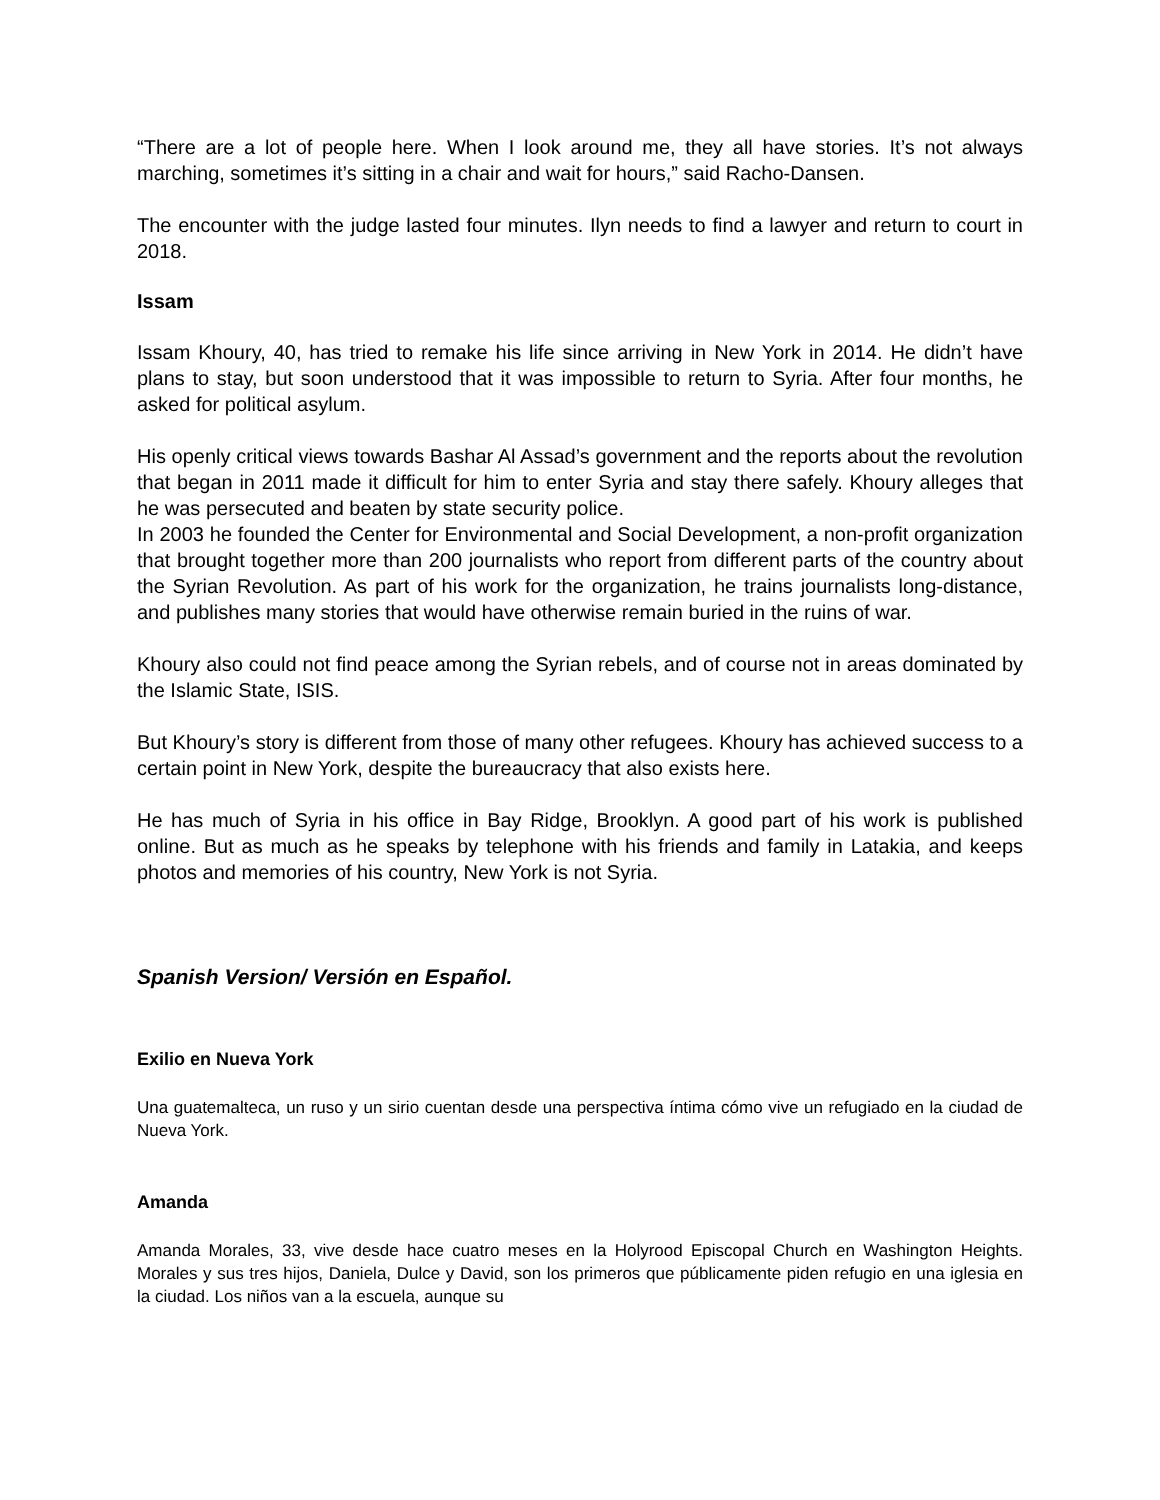“There are a lot of people here. When I look around me, they all have stories. It’s not always marching, sometimes it’s sitting in a chair and wait for hours,” said Racho-Dansen.
The encounter with the judge lasted four minutes. Ilyn needs to find a lawyer and return to court in 2018.
Issam
Issam Khoury, 40, has tried to remake his life since arriving in New York in 2014. He didn’t have plans to stay, but soon understood that it was impossible to return to Syria. After four months, he asked for political asylum.
His openly critical views towards Bashar Al Assad’s government and the reports about the revolution that began in 2011 made it difficult for him to enter Syria and stay there safely. Khoury alleges that he was persecuted and beaten by state security police.
In 2003 he founded the Center for Environmental and Social Development, a non-profit organization that brought together more than 200 journalists who report from different parts of the country about the Syrian Revolution. As part of his work for the organization, he trains journalists long-distance, and publishes many stories that would have otherwise remain buried in the ruins of war.
Khoury also could not find peace among the Syrian rebels, and of course not in areas dominated by the Islamic State, ISIS.
But Khoury’s story is different from those of many other refugees. Khoury has achieved success to a certain point in New York, despite the bureaucracy that also exists here.
He has much of Syria in his office in Bay Ridge, Brooklyn. A good part of his work is published online. But as much as he speaks by telephone with his friends and family in Latakia, and keeps photos and memories of his country, New York is not Syria.
Spanish Version/ Versión en Español.
Exilio en Nueva York
Una guatemalteca, un ruso y un sirio cuentan desde una perspectiva íntima cómo vive un refugiado en la ciudad de Nueva York.
Amanda
Amanda Morales, 33, vive desde hace cuatro meses en la Holyrood Episcopal Church en Washington Heights. Morales y sus tres hijos, Daniela, Dulce y David, son los primeros que públicamente piden refugio en una iglesia en la ciudad. Los niños van a la escuela, aunque su